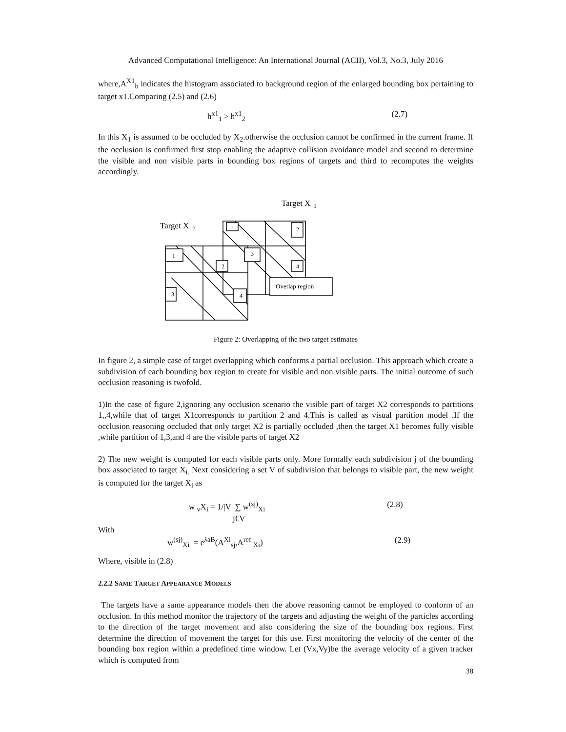Advanced Computational Intelligence: An International Journal (ACII), Vol.3, No.3, July 2016
where,A<sup>X1</sup><sub>b</sub> indicates the histogram associated to background region of the enlarged bounding box pertaining to target x1.Comparing (2.5) and (2.6)
h<sup>x1</sup><sub>1</sub> > h<sup>x1</sup><sub>2</sub> (2.7)
In this X<sub>1</sub> is assumed to be occluded by X<sub>2</sub>.otherwise the occlusion cannot be confirmed in the current frame. If the occlusion is confirmed first stop enabling the adaptive collision avoidance model and second to determine the visible and non visible parts in bounding box regions of targets and third to recomputes the weights accordingly.
Target X
1
Target X
2
1
2
3
4
3
4
1
2
Overlap region
Figure 2: Overlapping of the two target estimates
In figure 2, a simple case of target overlapping which conforms a partial occlusion. This approach which create a subdivision of each bounding box region to create for visible and non visible parts. The initial outcome of such occlusion reasoning is twofold.
1)In the case of figure 2,ignoring any occlusion scenario the visible part of target X2 corresponds to partitions 1,,4,while that of target X1corresponds to partition 2 and 4.This is called as visual partition model .If the occlusion reasoning occluded that only target X2 is partially occluded ,then the target X1 becomes fully visible ,while partition of 1,3,and 4 are the visible parts of target X2
2) The new weight is computed for each visible parts only. More formally each subdivision j of the bounding box associated to target X<sub>i.</sub> Next considering a set V of subdivision that belongs to visible part, the new weight is computed for the target X<sub>i</sub> as
w <sub>v</sub>X<sub>i</sub> = 1/|V| ∑ w<sup>(sj)</sup><sub>Xi</sub> (2.8)
j€V
With
w<sup>(sj)</sup><sub>Xi</sub> = e<sup>λaB</sup>(A<sup>Xi</sup><sub>sj</sub>,A<sup>ref</sup> <sub>Xi</sub>) (2.9)
Where, visible in (2.8)
2.2.2 SAME TARGET APPEARANCE MODELS
The targets have a same appearance models then the above reasoning cannot be employed to conform of an occlusion. In this method monitor the trajectory of the targets and adjusting the weight of the particles according to the direction of the target movement and also considering the size of the bounding box regions. First determine the direction of movement the target for this use. First monitoring the velocity of the center of the bounding box region within a predefined time window. Let (Vx,Vy)be the average velocity of a given tracker which is computed from
38